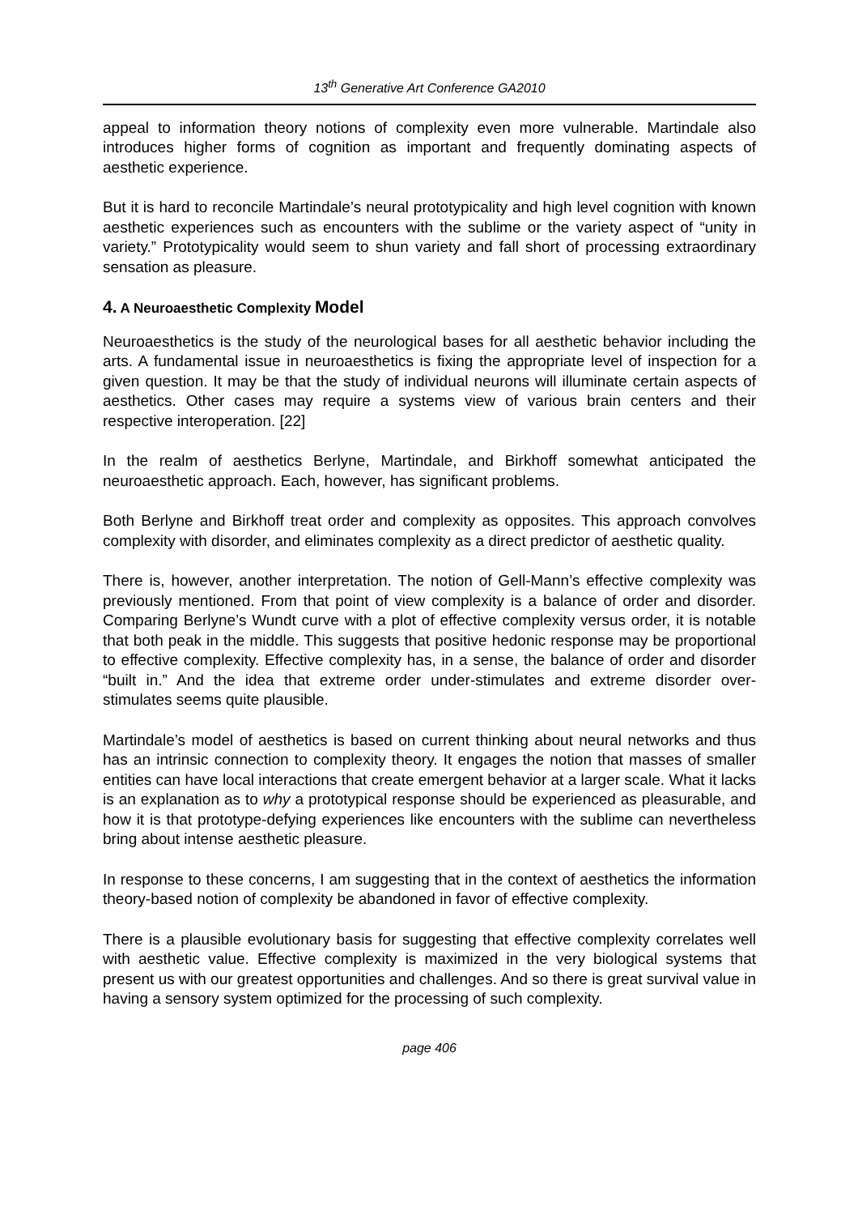13<sup>th</sup> Generative Art Conference GA2010
appeal to information theory notions of complexity even more vulnerable. Martindale also introduces higher forms of cognition as important and frequently dominating aspects of aesthetic experience.
But it is hard to reconcile Martindale’s neural prototypicality and high level cognition with known aesthetic experiences such as encounters with the sublime or the variety aspect of “unity in variety.” Prototypicality would seem to shun variety and fall short of processing extraordinary sensation as pleasure.
4. A Neuroaesthetic Complexity Model
Neuroaesthetics is the study of the neurological bases for all aesthetic behavior including the arts. A fundamental issue in neuroaesthetics is fixing the appropriate level of inspection for a given question. It may be that the study of individual neurons will illuminate certain aspects of aesthetics. Other cases may require a systems view of various brain centers and their respective interoperation. [22]
In the realm of aesthetics Berlyne, Martindale, and Birkhoff somewhat anticipated the neuroaesthetic approach. Each, however, has significant problems.
Both Berlyne and Birkhoff treat order and complexity as opposites. This approach convolves complexity with disorder, and eliminates complexity as a direct predictor of aesthetic quality.
There is, however, another interpretation. The notion of Gell-Mann’s effective complexity was previously mentioned. From that point of view complexity is a balance of order and disorder. Comparing Berlyne’s Wundt curve with a plot of effective complexity versus order, it is notable that both peak in the middle. This suggests that positive hedonic response may be proportional to effective complexity. Effective complexity has, in a sense, the balance of order and disorder “built in.” And the idea that extreme order under-stimulates and extreme disorder over-stimulates seems quite plausible.
Martindale’s model of aesthetics is based on current thinking about neural networks and thus has an intrinsic connection to complexity theory. It engages the notion that masses of smaller entities can have local interactions that create emergent behavior at a larger scale. What it lacks is an explanation as to why a prototypical response should be experienced as pleasurable, and how it is that prototype-defying experiences like encounters with the sublime can nevertheless bring about intense aesthetic pleasure.
In response to these concerns, I am suggesting that in the context of aesthetics the information theory-based notion of complexity be abandoned in favor of effective complexity.
There is a plausible evolutionary basis for suggesting that effective complexity correlates well with aesthetic value. Effective complexity is maximized in the very biological systems that present us with our greatest opportunities and challenges. And so there is great survival value in having a sensory system optimized for the processing of such complexity.
page 406